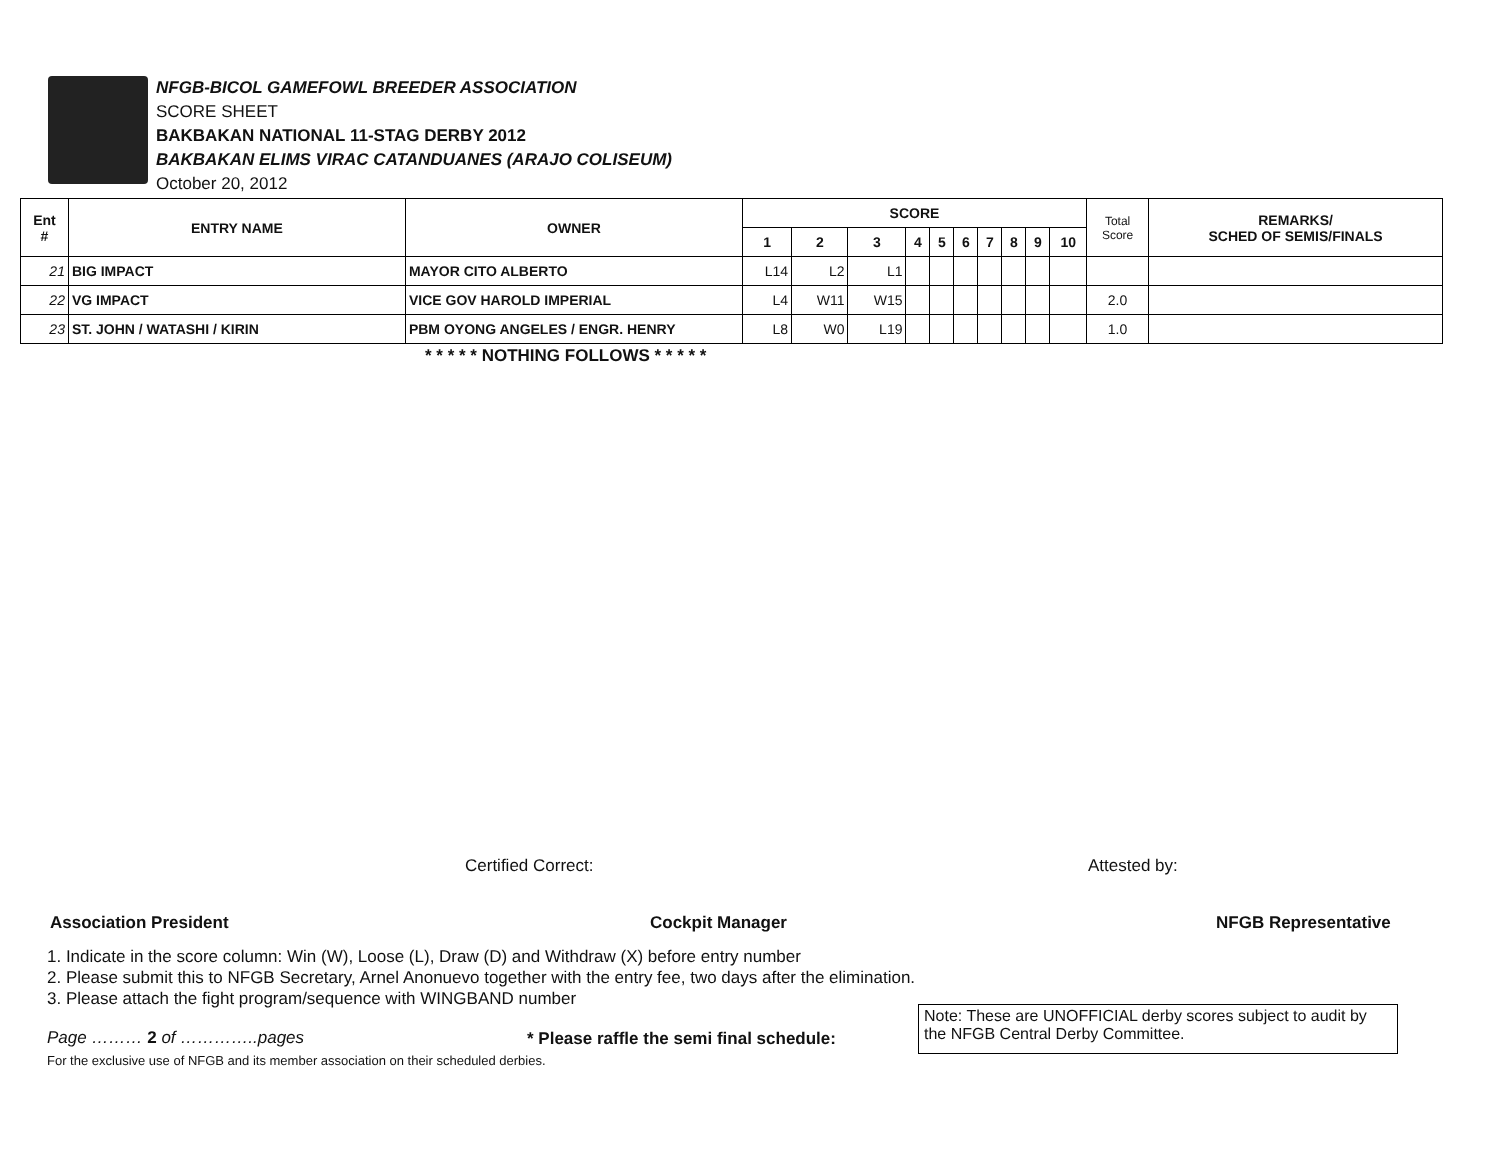NFGB-BICOL GAMEFOWL BREEDER ASSOCIATION
SCORE SHEET
BAKBAKAN NATIONAL 11-STAG DERBY 2012
BAKBAKAN ELIMS VIRAC CATANDUANES (ARAJO COLISEUM)
October 20, 2012
| Ent # | ENTRY NAME | OWNER | SCORE | | | | | | | | | | Total Score | REMARKS/ SCHED OF SEMIS/FINALS |
| --- | --- | --- | --- | --- | --- | --- | --- | --- | --- | --- | --- | --- | --- | --- |
| | | | 1 | 2 | 3 | 4 | 5 | 6 | 7 | 8 | 9 | 10 | | |
| 21 | BIG IMPACT | MAYOR CITO ALBERTO | L14 | L2 | L1 | | | | | | | | | |
| 22 | VG IMPACT | VICE GOV HAROLD IMPERIAL | L4 | W11 | W15 | | | | | | | | 2.0 | |
| 23 | ST. JOHN / WATASHI / KIRIN | PBM OYONG ANGELES / ENGR. HENRY | L8 | W0 | L19 | | | | | | | | 1.0 | |
* * * * * NOTHING FOLLOWS * * * * *
Certified Correct: Attested by:
Association President Cockpit Manager NFGB Representative
1. Indicate in the score column: Win (W), Loose (L), Draw (D) and Withdraw (X) before entry number
2. Please submit this to NFGB Secretary, Arnel Anonuevo together with the entry fee, two days after the elimination.
3. Please attach the fight program/sequence with WINGBAND number
Page ……… 2 of …………..pages
* Please raffle the semi final schedule:
For the exclusive use of NFGB and its member association on their scheduled derbies.
Note: These are UNOFFICIAL derby scores subject to audit by the NFGB Central Derby Committee.